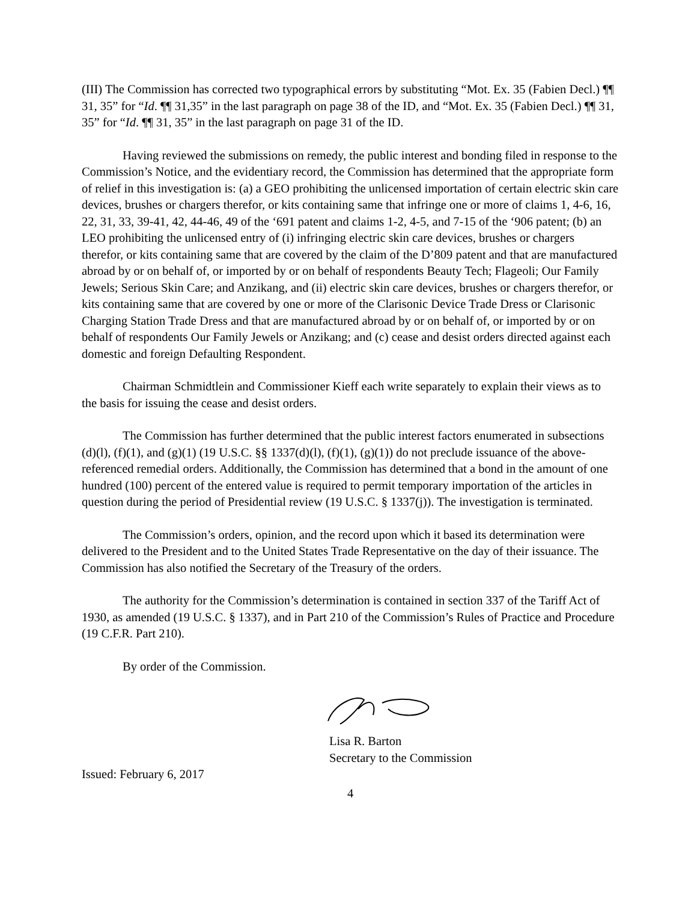(III) The Commission has corrected two typographical errors by substituting “Mot. Ex. 35 (Fabien Decl.) ¶¶ 31, 35” for “Id. ¶¶ 31,35” in the last paragraph on page 38 of the ID, and “Mot. Ex. 35 (Fabien Decl.) ¶¶ 31, 35” for “Id. ¶¶ 31, 35” in the last paragraph on page 31 of the ID.
Having reviewed the submissions on remedy, the public interest and bonding filed in response to the Commission’s Notice, and the evidentiary record, the Commission has determined that the appropriate form of relief in this investigation is: (a) a GEO prohibiting the unlicensed importation of certain electric skin care devices, brushes or chargers therefor, or kits containing same that infringe one or more of claims 1, 4-6, 16, 22, 31, 33, 39-41, 42, 44-46, 49 of the ‘691 patent and claims 1-2, 4-5, and 7-15 of the ‘906 patent; (b) an LEO prohibiting the unlicensed entry of (i) infringing electric skin care devices, brushes or chargers therefor, or kits containing same that are covered by the claim of the D’809 patent and that are manufactured abroad by or on behalf of, or imported by or on behalf of respondents Beauty Tech; Flageoli; Our Family Jewels; Serious Skin Care; and Anzikang, and (ii) electric skin care devices, brushes or chargers therefor, or kits containing same that are covered by one or more of the Clarisonic Device Trade Dress or Clarisonic Charging Station Trade Dress and that are manufactured abroad by or on behalf of, or imported by or on behalf of respondents Our Family Jewels or Anzikang; and (c) cease and desist orders directed against each domestic and foreign Defaulting Respondent.
Chairman Schmidtlein and Commissioner Kieff each write separately to explain their views as to the basis for issuing the cease and desist orders.
The Commission has further determined that the public interest factors enumerated in subsections (d)(l), (f)(1), and (g)(1) (19 U.S.C. §§ 1337(d)(l), (f)(1), (g)(1)) do not preclude issuance of the above-referenced remedial orders. Additionally, the Commission has determined that a bond in the amount of one hundred (100) percent of the entered value is required to permit temporary importation of the articles in question during the period of Presidential review (19 U.S.C. § 1337(j)). The investigation is terminated.
The Commission’s orders, opinion, and the record upon which it based its determination were delivered to the President and to the United States Trade Representative on the day of their issuance. The Commission has also notified the Secretary of the Treasury of the orders.
The authority for the Commission’s determination is contained in section 337 of the Tariff Act of 1930, as amended (19 U.S.C. § 1337), and in Part 210 of the Commission’s Rules of Practice and Procedure (19 C.F.R. Part 210).
By order of the Commission.
Lisa R. Barton
Secretary to the Commission
Issued: February 6, 2017
4